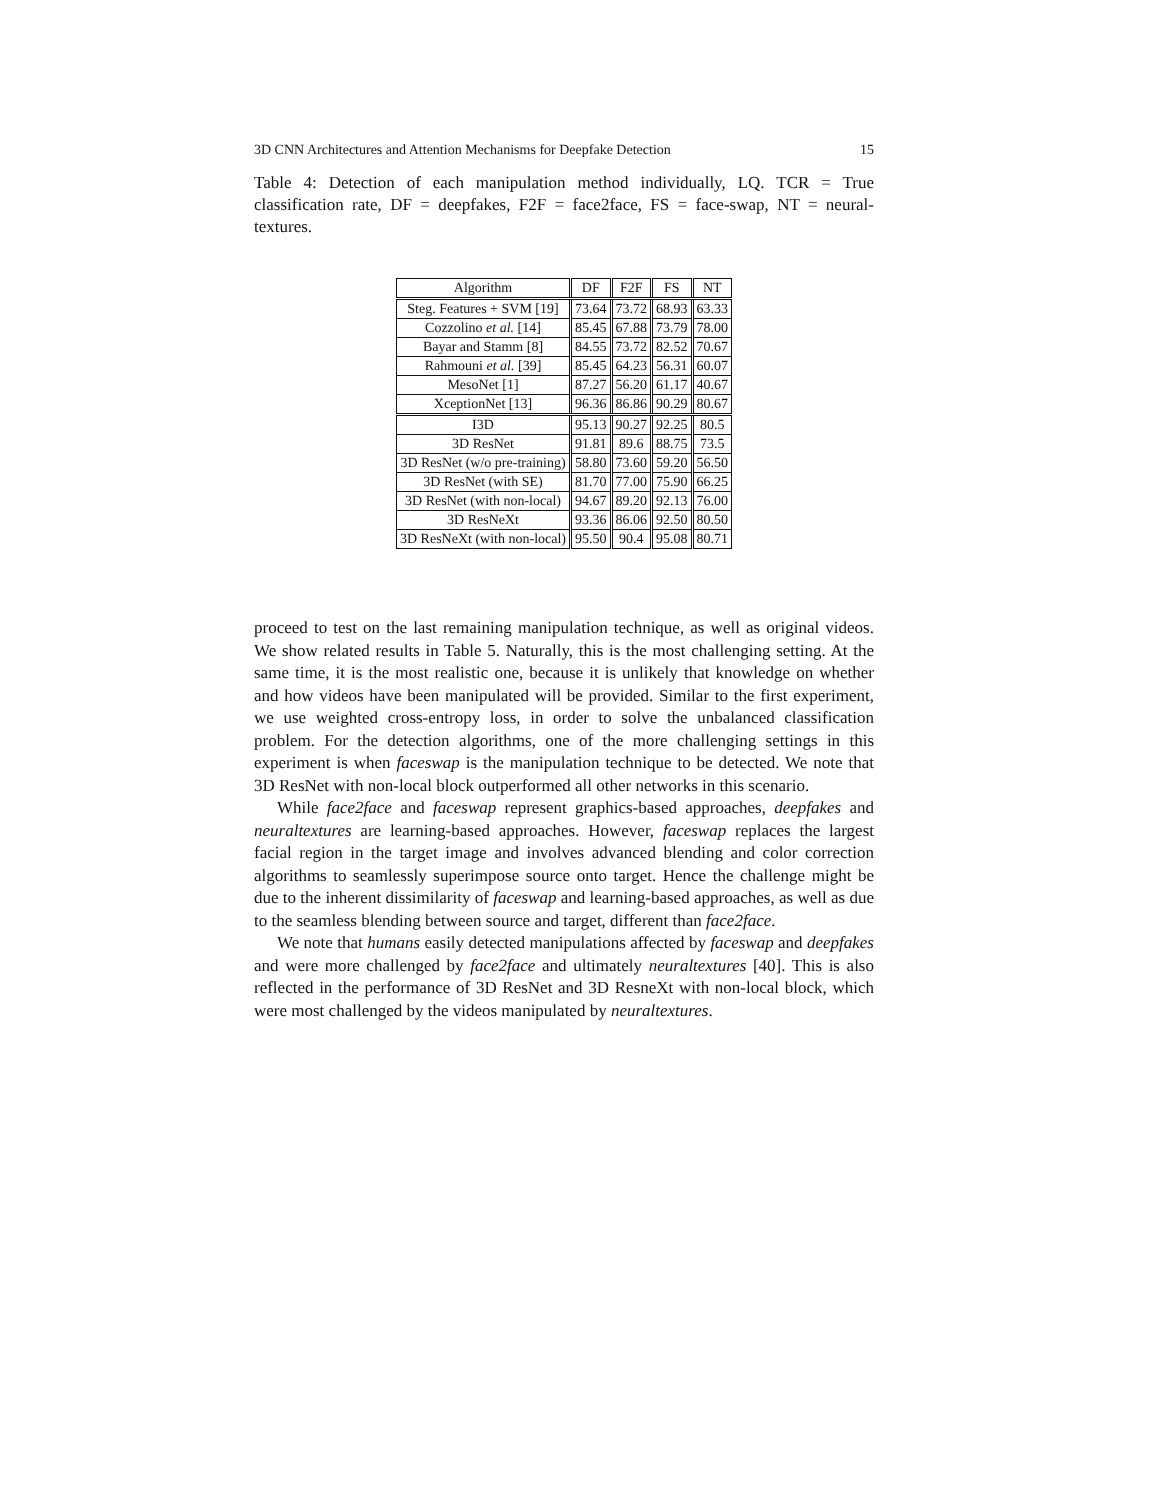3D CNN Architectures and Attention Mechanisms for Deepfake Detection 15
Table 4: Detection of each manipulation method individually, LQ. TCR = True classification rate, DF = deepfakes, F2F = face2face, FS = face-swap, NT = neural-textures.
| Algorithm | DF | F2F | FS | NT |
| --- | --- | --- | --- | --- |
| Steg. Features + SVM [19] | 73.64 | 73.72 | 68.93 | 63.33 |
| Cozzolino et al. [14] | 85.45 | 67.88 | 73.79 | 78.00 |
| Bayar and Stamm [8] | 84.55 | 73.72 | 82.52 | 70.67 |
| Rahmouni et al. [39] | 85.45 | 64.23 | 56.31 | 60.07 |
| MesoNet [1] | 87.27 | 56.20 | 61.17 | 40.67 |
| XceptionNet [13] | 96.36 | 86.86 | 90.29 | 80.67 |
| I3D | 95.13 | 90.27 | 92.25 | 80.5 |
| 3D ResNet | 91.81 | 89.6 | 88.75 | 73.5 |
| 3D ResNet (w/o pre-training) | 58.80 | 73.60 | 59.20 | 56.50 |
| 3D ResNet (with SE) | 81.70 | 77.00 | 75.90 | 66.25 |
| 3D ResNet (with non-local) | 94.67 | 89.20 | 92.13 | 76.00 |
| 3D ResNeXt | 93.36 | 86.06 | 92.50 | 80.50 |
| 3D ResNeXt (with non-local) | 95.50 | 90.4 | 95.08 | 80.71 |
proceed to test on the last remaining manipulation technique, as well as original videos. We show related results in Table 5. Naturally, this is the most challenging setting. At the same time, it is the most realistic one, because it is unlikely that knowledge on whether and how videos have been manipulated will be provided. Similar to the first experiment, we use weighted cross-entropy loss, in order to solve the unbalanced classification problem. For the detection algorithms, one of the more challenging settings in this experiment is when faceswap is the manipulation technique to be detected. We note that 3D ResNet with non-local block outperformed all other networks in this scenario.
While face2face and faceswap represent graphics-based approaches, deepfakes and neuraltextures are learning-based approaches. However, faceswap replaces the largest facial region in the target image and involves advanced blending and color correction algorithms to seamlessly superimpose source onto target. Hence the challenge might be due to the inherent dissimilarity of faceswap and learning-based approaches, as well as due to the seamless blending between source and target, different than face2face.
We note that humans easily detected manipulations affected by faceswap and deepfakes and were more challenged by face2face and ultimately neuraltextures [40]. This is also reflected in the performance of 3D ResNet and 3D ResneXt with non-local block, which were most challenged by the videos manipulated by neuraltextures.